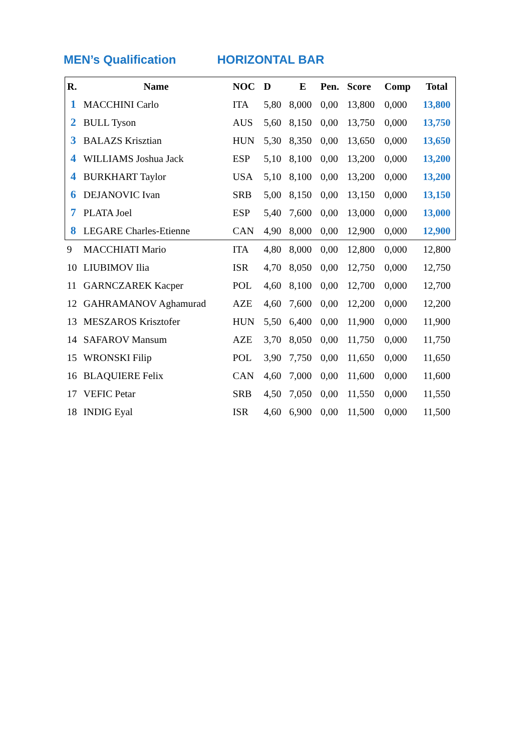MEN’s Qualification HORIZONTAL BAR
| R. | Name | NOC | D | E | Pen. | Score | Comp | Total |
| --- | --- | --- | --- | --- | --- | --- | --- | --- |
| 1 | MACCHINI Carlo | ITA | 5,80 | 8,000 | 0,00 | 13,800 | 0,000 | 13,800 |
| 2 | BULL Tyson | AUS | 5,60 | 8,150 | 0,00 | 13,750 | 0,000 | 13,750 |
| 3 | BALAZS Krisztian | HUN | 5,30 | 8,350 | 0,00 | 13,650 | 0,000 | 13,650 |
| 4 | WILLIAMS Joshua Jack | ESP | 5,10 | 8,100 | 0,00 | 13,200 | 0,000 | 13,200 |
| 4 | BURKHART Taylor | USA | 5,10 | 8,100 | 0,00 | 13,200 | 0,000 | 13,200 |
| 6 | DEJANOVIC Ivan | SRB | 5,00 | 8,150 | 0,00 | 13,150 | 0,000 | 13,150 |
| 7 | PLATA Joel | ESP | 5,40 | 7,600 | 0,00 | 13,000 | 0,000 | 13,000 |
| 8 | LEGARE Charles-Etienne | CAN | 4,90 | 8,000 | 0,00 | 12,900 | 0,000 | 12,900 |
| 9 | MACCHIATI Mario | ITA | 4,80 | 8,000 | 0,00 | 12,800 | 0,000 | 12,800 |
| 10 | LIUBIMOV Ilia | ISR | 4,70 | 8,050 | 0,00 | 12,750 | 0,000 | 12,750 |
| 11 | GARNCZAREK Kacper | POL | 4,60 | 8,100 | 0,00 | 12,700 | 0,000 | 12,700 |
| 12 | GAHRAMANOV Aghamurad | AZE | 4,60 | 7,600 | 0,00 | 12,200 | 0,000 | 12,200 |
| 13 | MESZAROS Krisztofer | HUN | 5,50 | 6,400 | 0,00 | 11,900 | 0,000 | 11,900 |
| 14 | SAFAROV Mansum | AZE | 3,70 | 8,050 | 0,00 | 11,750 | 0,000 | 11,750 |
| 15 | WRONSKI Filip | POL | 3,90 | 7,750 | 0,00 | 11,650 | 0,000 | 11,650 |
| 16 | BLAQUIERE Felix | CAN | 4,60 | 7,000 | 0,00 | 11,600 | 0,000 | 11,600 |
| 17 | VEFIC Petar | SRB | 4,50 | 7,050 | 0,00 | 11,550 | 0,000 | 11,550 |
| 18 | INDIG Eyal | ISR | 4,60 | 6,900 | 0,00 | 11,500 | 0,000 | 11,500 |